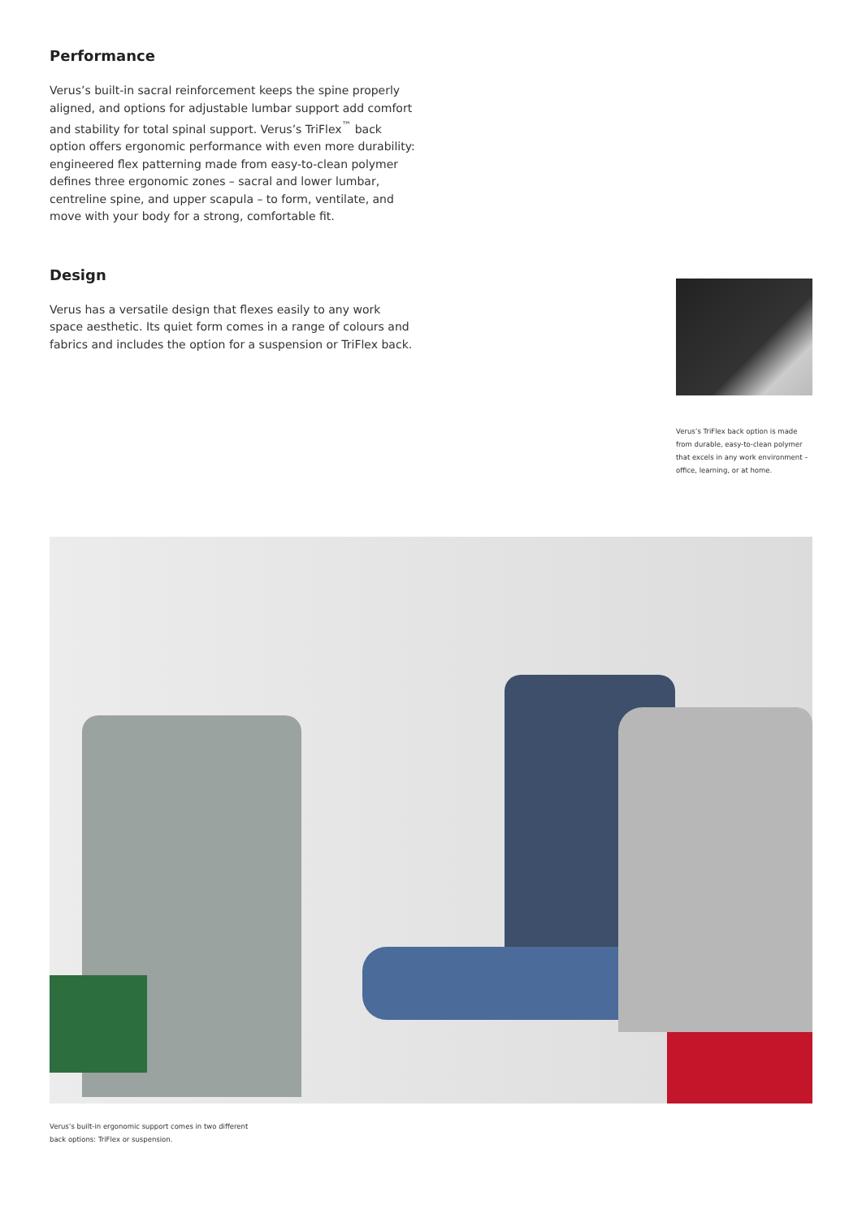Performance
Verus’s built-in sacral reinforcement keeps the spine properly aligned, and options for adjustable lumbar support add comfort and stability for total spinal support. Verus’s TriFlex<sup>™</sup> back option offers ergonomic performance with even more durability: engineered flex patterning made from easy-to-clean polymer defines three ergonomic zones – sacral and lower lumbar, centreline spine, and upper scapula – to form, ventilate, and move with your body for a strong, comfortable fit.
Design
Verus has a versatile design that flexes easily to any work space aesthetic. Its quiet form comes in a range of colours and fabrics and includes the option for a suspension or TriFlex back.
Verus’s TriFlex back option is made from durable, easy-to-clean polymer that excels in any work environment – office, learning, or at home.
Verus’s built-in ergonomic support comes in two different
back options: TriFlex or suspension.